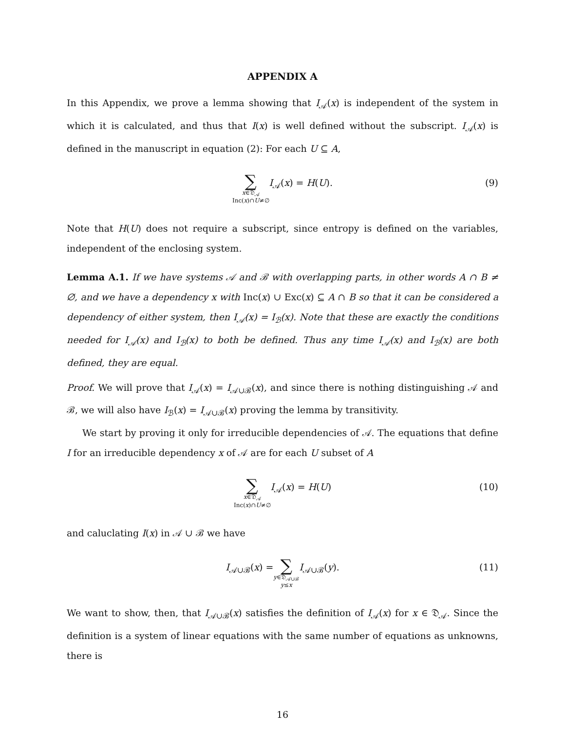APPENDIX A
In this Appendix, we prove a lemma showing that I<sub>𝒜</sub>(x) is independent of the system in which it is calculated, and thus that I(x) is well defined without the subscript. I<sub>𝒜</sub>(x) is defined in the manuscript in equation (2): For each U ⊆ A,
∑ x∈𝔇<sub>𝒜</sub> Inc(x)∩U≠∅ I<sub>𝒜</sub>(x) = H(U). (9)
Note that H(U) does not require a subscript, since entropy is defined on the variables, independent of the enclosing system.
Lemma A.1. If we have systems 𝒜 and ℬ with overlapping parts, in other words A ∩ B ≠ ∅, and we have a dependency x with Inc(x) ∪ Exc(x) ⊆ A ∩ B so that it can be considered a dependency of either system, then I<sub>𝒜</sub>(x) = I<sub>ℬ</sub>(x). Note that these are exactly the conditions needed for I<sub>𝒜</sub>(x) and I<sub>ℬ</sub>(x) to both be defined. Thus any time I<sub>𝒜</sub>(x) and I<sub>ℬ</sub>(x) are both defined, they are equal.
Proof. We will prove that I<sub>𝒜</sub>(x) = I<sub>𝒜∪ℬ</sub>(x), and since there is nothing distinguishing 𝒜 and ℬ, we will also have I<sub>ℬ</sub>(x) = I<sub>𝒜∪ℬ</sub>(x) proving the lemma by transitivity.
We start by proving it only for irreducible dependencies of 𝒜. The equations that define I for an irreducible dependency x of 𝒜 are for each U subset of A
∑ x∈𝔇<sub>𝒜</sub> Inc(x)∩U≠∅ I<sub>𝒜</sub>(x) = H(U) (10)
and caluclating I(x) in 𝒜 ∪ ℬ we have
I<sub>𝒜∪ℬ</sub>(x) = ∑ y∈𝔇<sub>𝒜∪ℬ</sub> y≤x I<sub>𝒜∪ℬ</sub>(y). (11)
We want to show, then, that I<sub>𝒜∪ℬ</sub>(x) satisfies the definition of I<sub>𝒜</sub>(x) for x ∈ 𝔇<sub>𝒜</sub>. Since the definition is a system of linear equations with the same number of equations as unknowns, there is
16